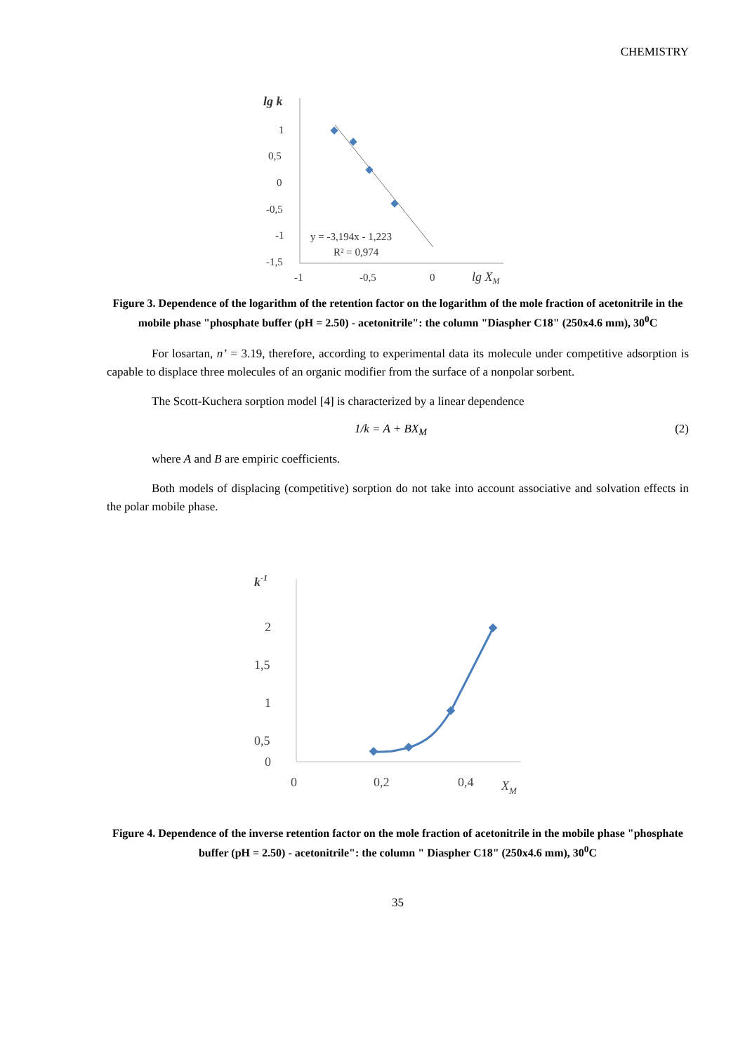CHEMISTRY
lg k
1
0,5
0
-0,5
-1
-1,5
-1
-0,5
0
lg XM
y = -3,194x - 1,223
R² = 0,974
Figure 3. Dependence of the logarithm of the retention factor on the logarithm of the mole fraction of acetonitrile in the mobile phase "phosphate buffer (pH = 2.50) - acetonitrile": the column "Diaspher C18" (250x4.6 mm), 30<sup>0</sup>C
For losartan, n’ = 3.19, therefore, according to experimental data its molecule under competitive adsorption is capable to displace three molecules of an organic modifier from the surface of a nonpolar sorbent.
The Scott-Kuchera sorption model [4] is characterized by a linear dependence
1/k = A + BX<sub>M</sub> (2)
where A and B are empiric coefficients.
Both models of displacing (competitive) sorption do not take into account associative and solvation effects in the polar mobile phase.
k-1
2
1,5
1
0,5
0
0
0,2
0,4
XM
Figure 4. Dependence of the inverse retention factor on the mole fraction of acetonitrile in the mobile phase "phosphate buffer (pH = 2.50) - acetonitrile": the column " Diaspher C18" (250x4.6 mm), 30<sup>0</sup>C
35